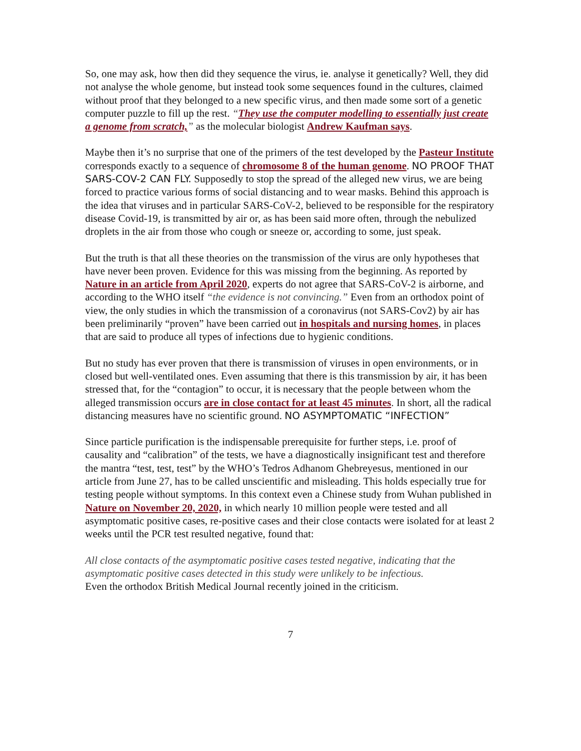So, one may ask, how then did they sequence the virus, ie. analyse it genetically? Well, they did not analyse the whole genome, but instead took some sequences found in the cultures, claimed without proof that they belonged to a new specific virus, and then made some sort of a genetic computer puzzle to fill up the rest. “They use the computer modelling to essentially just create a genome from scratch,” as the molecular biologist Andrew Kaufman says.
Maybe then it’s no surprise that one of the primers of the test developed by the Pasteur Institute corresponds exactly to a sequence of chromosome 8 of the human genome. NO PROOF THAT SARS-COV-2 CAN FLY. Supposedly to stop the spread of the alleged new virus, we are being forced to practice various forms of social distancing and to wear masks. Behind this approach is the idea that viruses and in particular SARS-CoV-2, believed to be responsible for the respiratory disease Covid-19, is transmitted by air or, as has been said more often, through the nebulized droplets in the air from those who cough or sneeze or, according to some, just speak.
But the truth is that all these theories on the transmission of the virus are only hypotheses that have never been proven. Evidence for this was missing from the beginning. As reported by Nature in an article from April 2020, experts do not agree that SARS-CoV-2 is airborne, and according to the WHO itself “the evidence is not convincing.” Even from an orthodox point of view, the only studies in which the transmission of a coronavirus (not SARS-Cov2) by air has been preliminarily “proven” have been carried out in hospitals and nursing homes, in places that are said to produce all types of infections due to hygienic conditions.
But no study has ever proven that there is transmission of viruses in open environments, or in closed but well-ventilated ones. Even assuming that there is this transmission by air, it has been stressed that, for the “contagion” to occur, it is necessary that the people between whom the alleged transmission occurs are in close contact for at least 45 minutes. In short, all the radical distancing measures have no scientific ground. NO ASYMPTOMATIC “INFECTION”
Since particle purification is the indispensable prerequisite for further steps, i.e. proof of causality and “calibration” of the tests, we have a diagnostically insignificant test and therefore the mantra “test, test, test” by the WHO’s Tedros Adhanom Ghebreyesus, mentioned in our article from June 27, has to be called unscientific and misleading. This holds especially true for testing people without symptoms. In this context even a Chinese study from Wuhan published in Nature on November 20, 2020, in which nearly 10 million people were tested and all asymptomatic positive cases, re-positive cases and their close contacts were isolated for at least 2 weeks until the PCR test resulted negative, found that:
All close contacts of the asymptomatic positive cases tested negative, indicating that the asymptomatic positive cases detected in this study were unlikely to be infectious.
Even the orthodox British Medical Journal recently joined in the criticism.
7